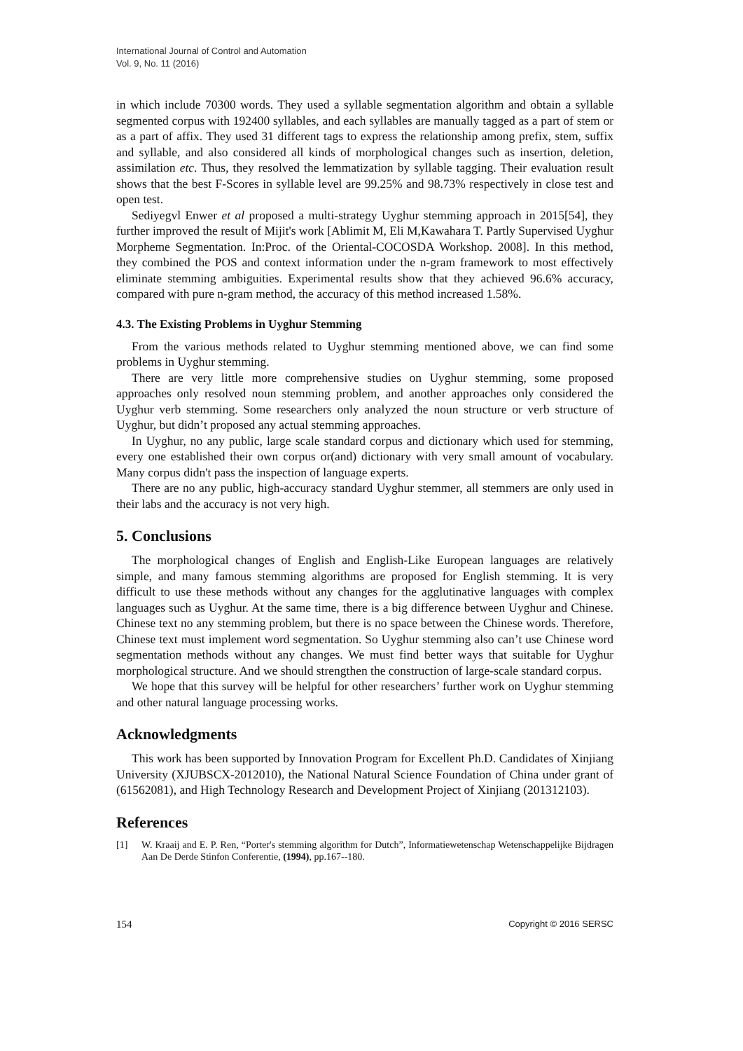International Journal of Control and Automation
Vol. 9, No. 11 (2016)
in which include 70300 words. They used a syllable segmentation algorithm and obtain a syllable segmented corpus with 192400 syllables, and each syllables are manually tagged as a part of stem or as a part of affix. They used 31 different tags to express the relationship among prefix, stem, suffix and syllable, and also considered all kinds of morphological changes such as insertion, deletion, assimilation etc. Thus, they resolved the lemmatization by syllable tagging. Their evaluation result shows that the best F-Scores in syllable level are 99.25% and 98.73% respectively in close test and open test.
Sediyegvl Enwer et al proposed a multi-strategy Uyghur stemming approach in 2015[54], they further improved the result of Mijit's work [Ablimit M, Eli M,Kawahara T. Partly Supervised Uyghur Morpheme Segmentation. In:Proc. of the Oriental-COCOSDA Workshop. 2008]. In this method, they combined the POS and context information under the n-gram framework to most effectively eliminate stemming ambiguities. Experimental results show that they achieved 96.6% accuracy, compared with pure n-gram method, the accuracy of this method increased 1.58%.
4.3. The Existing Problems in Uyghur Stemming
From the various methods related to Uyghur stemming mentioned above, we can find some problems in Uyghur stemming.
There are very little more comprehensive studies on Uyghur stemming, some proposed approaches only resolved noun stemming problem, and another approaches only considered the Uyghur verb stemming. Some researchers only analyzed the noun structure or verb structure of Uyghur, but didn’t proposed any actual stemming approaches.
In Uyghur, no any public, large scale standard corpus and dictionary which used for stemming, every one established their own corpus or(and) dictionary with very small amount of vocabulary. Many corpus didn't pass the inspection of language experts.
There are no any public, high-accuracy standard Uyghur stemmer, all stemmers are only used in their labs and the accuracy is not very high.
5. Conclusions
The morphological changes of English and English-Like European languages are relatively simple, and many famous stemming algorithms are proposed for English stemming. It is very difficult to use these methods without any changes for the agglutinative languages with complex languages such as Uyghur. At the same time, there is a big difference between Uyghur and Chinese. Chinese text no any stemming problem, but there is no space between the Chinese words. Therefore, Chinese text must implement word segmentation. So Uyghur stemming also can’t use Chinese word segmentation methods without any changes. We must find better ways that suitable for Uyghur morphological structure. And we should strengthen the construction of large-scale standard corpus.
We hope that this survey will be helpful for other researchers’ further work on Uyghur stemming and other natural language processing works.
Acknowledgments
This work has been supported by Innovation Program for Excellent Ph.D. Candidates of Xinjiang University (XJUBSCX-2012010), the National Natural Science Foundation of China under grant of (61562081), and High Technology Research and Development Project of Xinjiang (201312103).
References
[1] W. Kraaij and E. P. Ren, “Porter's stemming algorithm for Dutch”, Informatiewetenschap Wetenschappelijke Bijdragen Aan De Derde Stinfon Conferentie, (1994), pp.167--180.
154 Copyright © 2016 SERSC